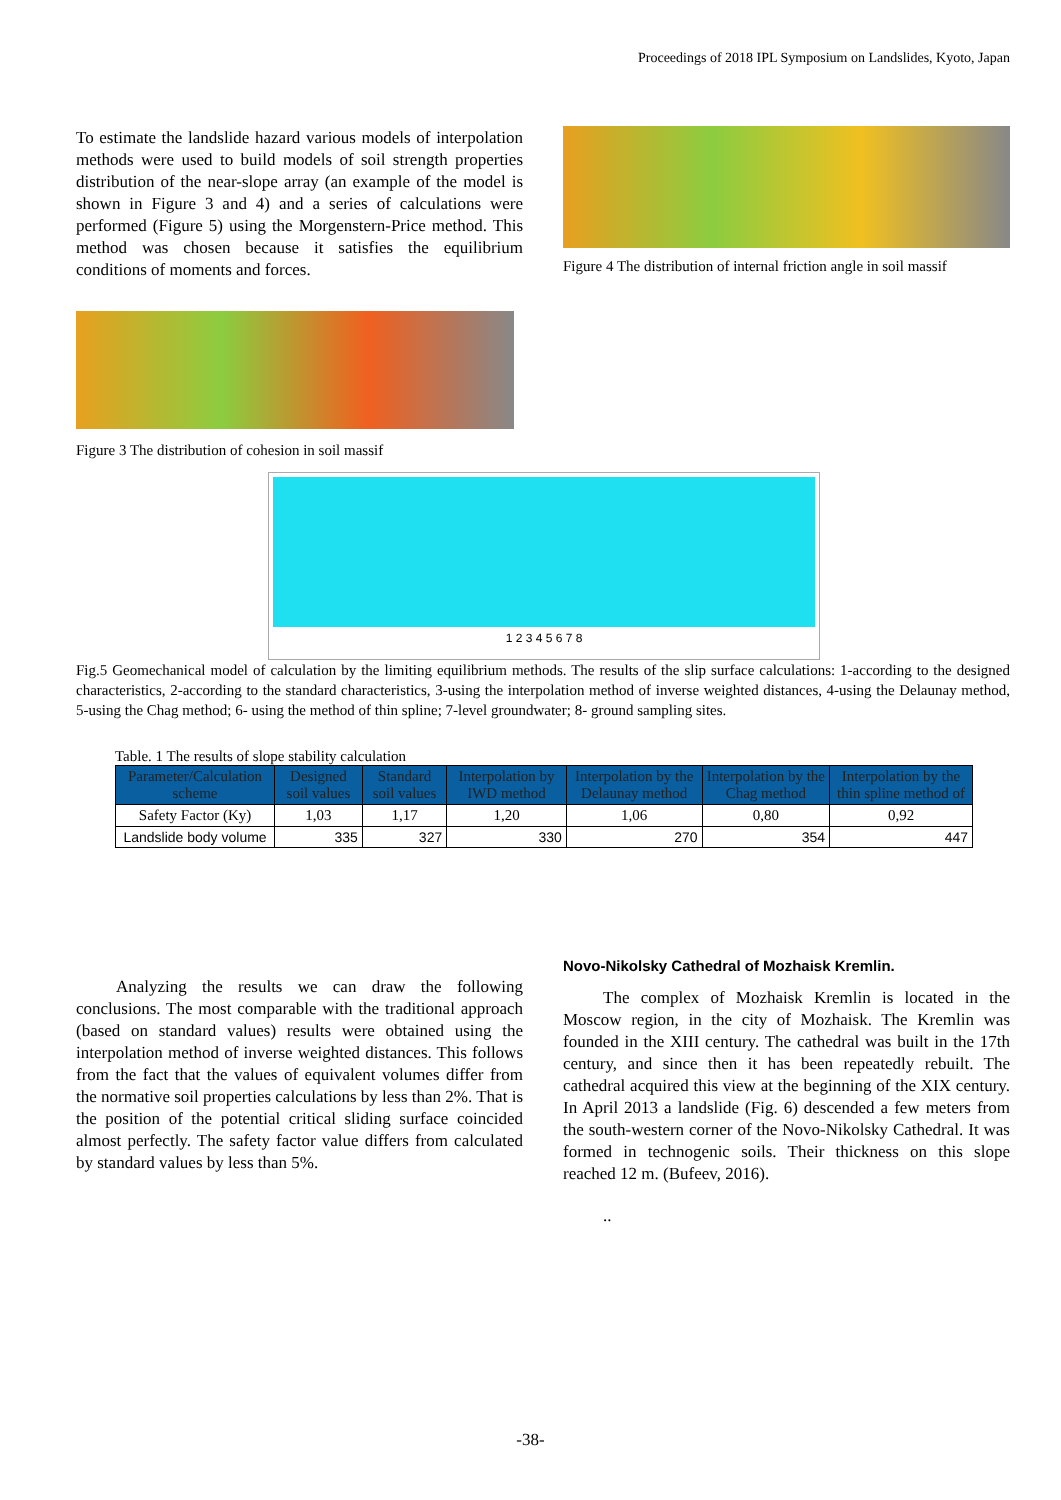Proceedings of 2018 IPL Symposium on Landslides, Kyoto, Japan
To estimate the landslide hazard various models of interpolation methods were used to build models of soil strength properties distribution of the near-slope array (an example of the model is shown in Figure 3 and 4) and a series of calculations were performed (Figure 5) using the Morgenstern-Price method. This method was chosen because it satisfies the equilibrium conditions of moments and forces.
Figure 4 The distribution of internal friction angle in soil massif
Figure 3 The distribution of cohesion in soil massif
1 2 3 4 5 6 7 8
Fig.5 Geomechanical model of calculation by the limiting equilibrium methods. The results of the slip surface calculations: 1-according to the designed characteristics, 2-according to the standard characteristics, 3-using the interpolation method of inverse weighted distances, 4-using the Delaunay method, 5-using the Chag method; 6- using the method of thin spline; 7-level groundwater; 8- ground sampling sites.
Table. 1 The results of slope stability calculation
| Parameter/Calculation scheme | Designed soil values | Standard soil values | Interpolation by IWD method | Interpolation by the Delaunay method | Interpolation by the Chag method | Interpolation by the thin spline method of |
| --- | --- | --- | --- | --- | --- | --- |
| Safety Factor (Ky) | 1,03 | 1,17 | 1,20 | 1,06 | 0,80 | 0,92 |
| Landslide body volume | 335 | 327 | 330 | 270 | 354 | 447 |
Analyzing the results we can draw the following conclusions. The most comparable with the traditional approach (based on standard values) results were obtained using the interpolation method of inverse weighted distances. This follows from the fact that the values of equivalent volumes differ from the normative soil properties calculations by less than 2%. That is the position of the potential critical sliding surface coincided almost perfectly. The safety factor value differs from calculated by standard values by less than 5%.
Novo-Nikolsky Cathedral of Mozhaisk Kremlin.
The complex of Mozhaisk Kremlin is located in the Moscow region, in the city of Mozhaisk. The Kremlin was founded in the XIII century. The cathedral was built in the 17th century, and since then it has been repeatedly rebuilt. The cathedral acquired this view at the beginning of the XIX century. In April 2013 a landslide (Fig. 6) descended a few meters from the south-western corner of the Novo-Nikolsky Cathedral. It was formed in technogenic soils. Their thickness on this slope reached 12 m. (Bufeev, 2016).
..
-38-